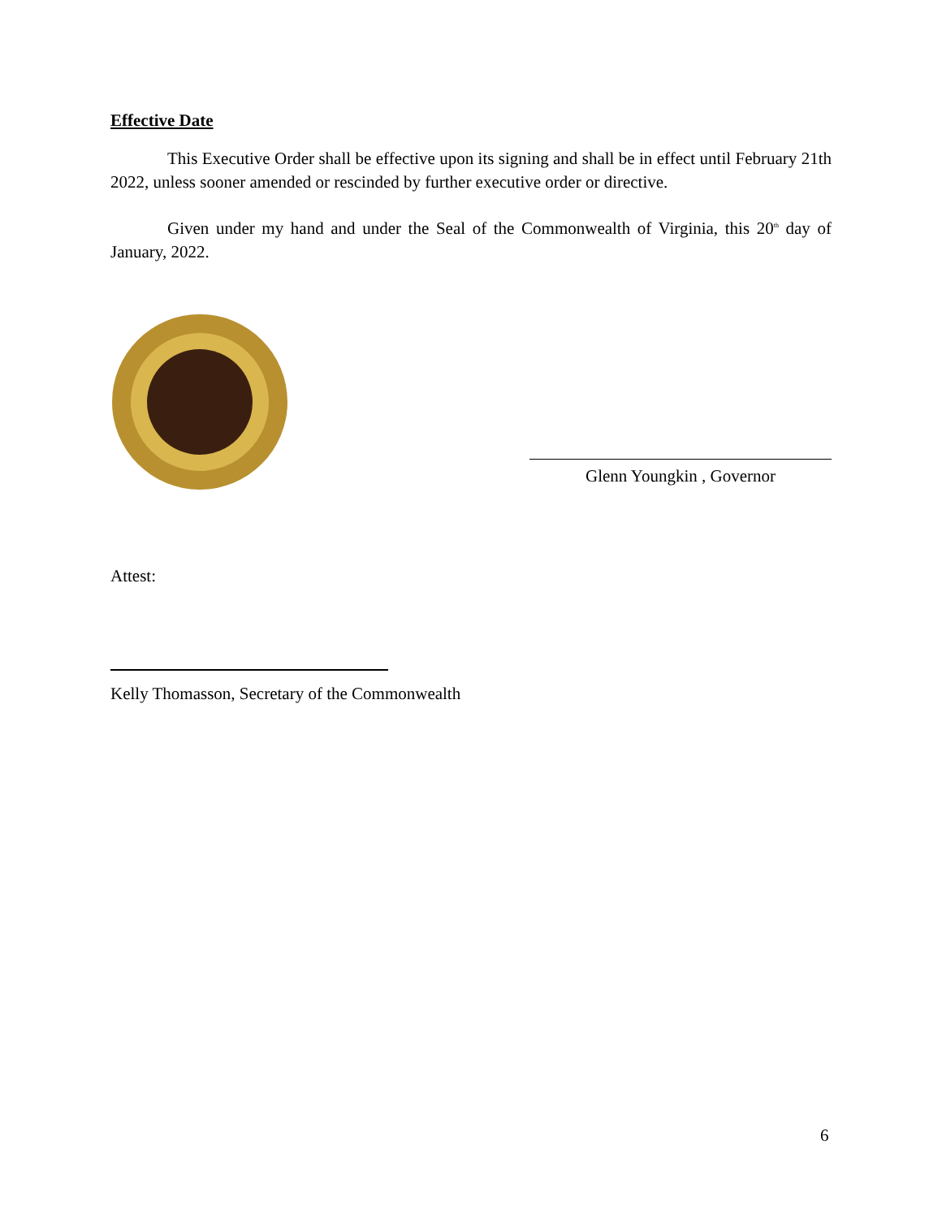Effective Date
This Executive Order shall be effective upon its signing and shall be in effect until February 21th 2022, unless sooner amended or rescinded by further executive order or directive.
Given under my hand and under the Seal of the Commonwealth of Virginia, this 20<sup>th</sup> day of January, 2022.
Glenn Youngkin , Governor
Attest:
Kelly Thomasson, Secretary of the Commonwealth
6